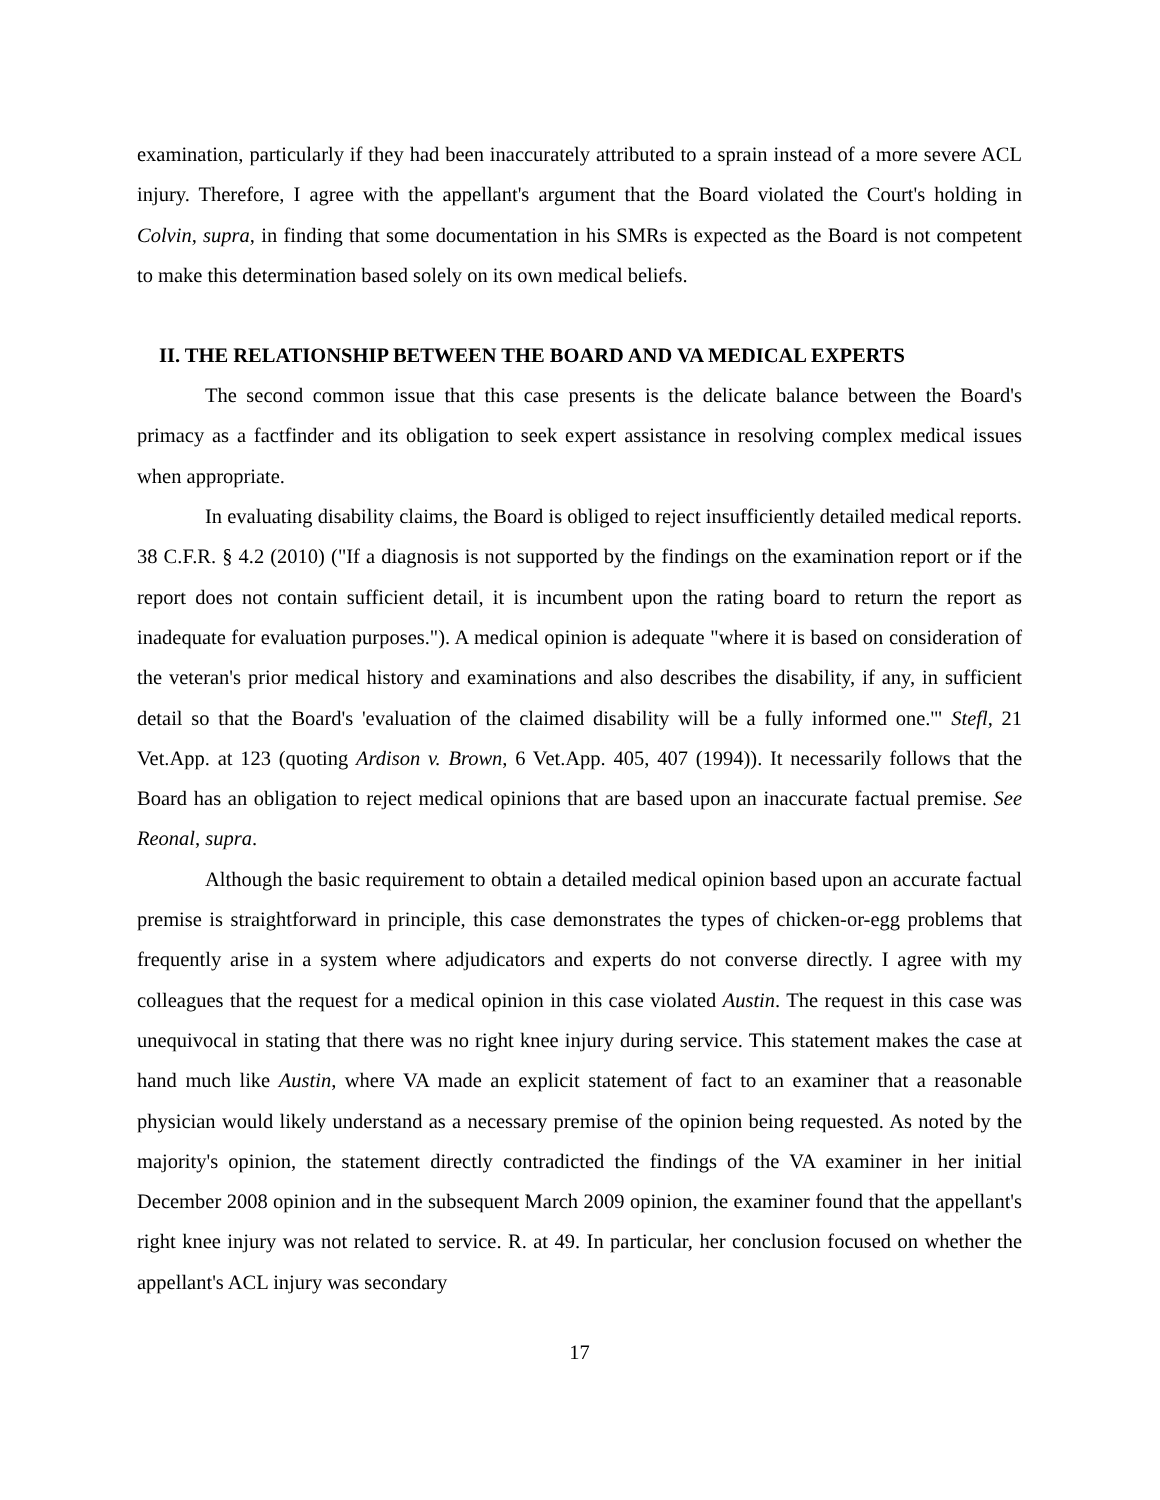examination, particularly if they had been inaccurately attributed to a sprain instead of a more severe ACL injury. Therefore, I agree with the appellant's argument that the Board violated the Court's holding in Colvin, supra, in finding that some documentation in his SMRs is expected as the Board is not competent to make this determination based solely on its own medical beliefs.
II. THE RELATIONSHIP BETWEEN THE BOARD AND VA MEDICAL EXPERTS
The second common issue that this case presents is the delicate balance between the Board's primacy as a factfinder and its obligation to seek expert assistance in resolving complex medical issues when appropriate.
In evaluating disability claims, the Board is obliged to reject insufficiently detailed medical reports. 38 C.F.R. § 4.2 (2010) ("If a diagnosis is not supported by the findings on the examination report or if the report does not contain sufficient detail, it is incumbent upon the rating board to return the report as inadequate for evaluation purposes."). A medical opinion is adequate "where it is based on consideration of the veteran's prior medical history and examinations and also describes the disability, if any, in sufficient detail so that the Board's 'evaluation of the claimed disability will be a fully informed one.'" Stefl, 21 Vet.App. at 123 (quoting Ardison v. Brown, 6 Vet.App. 405, 407 (1994)). It necessarily follows that the Board has an obligation to reject medical opinions that are based upon an inaccurate factual premise. See Reonal, supra.
Although the basic requirement to obtain a detailed medical opinion based upon an accurate factual premise is straightforward in principle, this case demonstrates the types of chicken-or-egg problems that frequently arise in a system where adjudicators and experts do not converse directly. I agree with my colleagues that the request for a medical opinion in this case violated Austin. The request in this case was unequivocal in stating that there was no right knee injury during service. This statement makes the case at hand much like Austin, where VA made an explicit statement of fact to an examiner that a reasonable physician would likely understand as a necessary premise of the opinion being requested. As noted by the majority's opinion, the statement directly contradicted the findings of the VA examiner in her initial December 2008 opinion and in the subsequent March 2009 opinion, the examiner found that the appellant's right knee injury was not related to service. R. at 49. In particular, her conclusion focused on whether the appellant's ACL injury was secondary
17